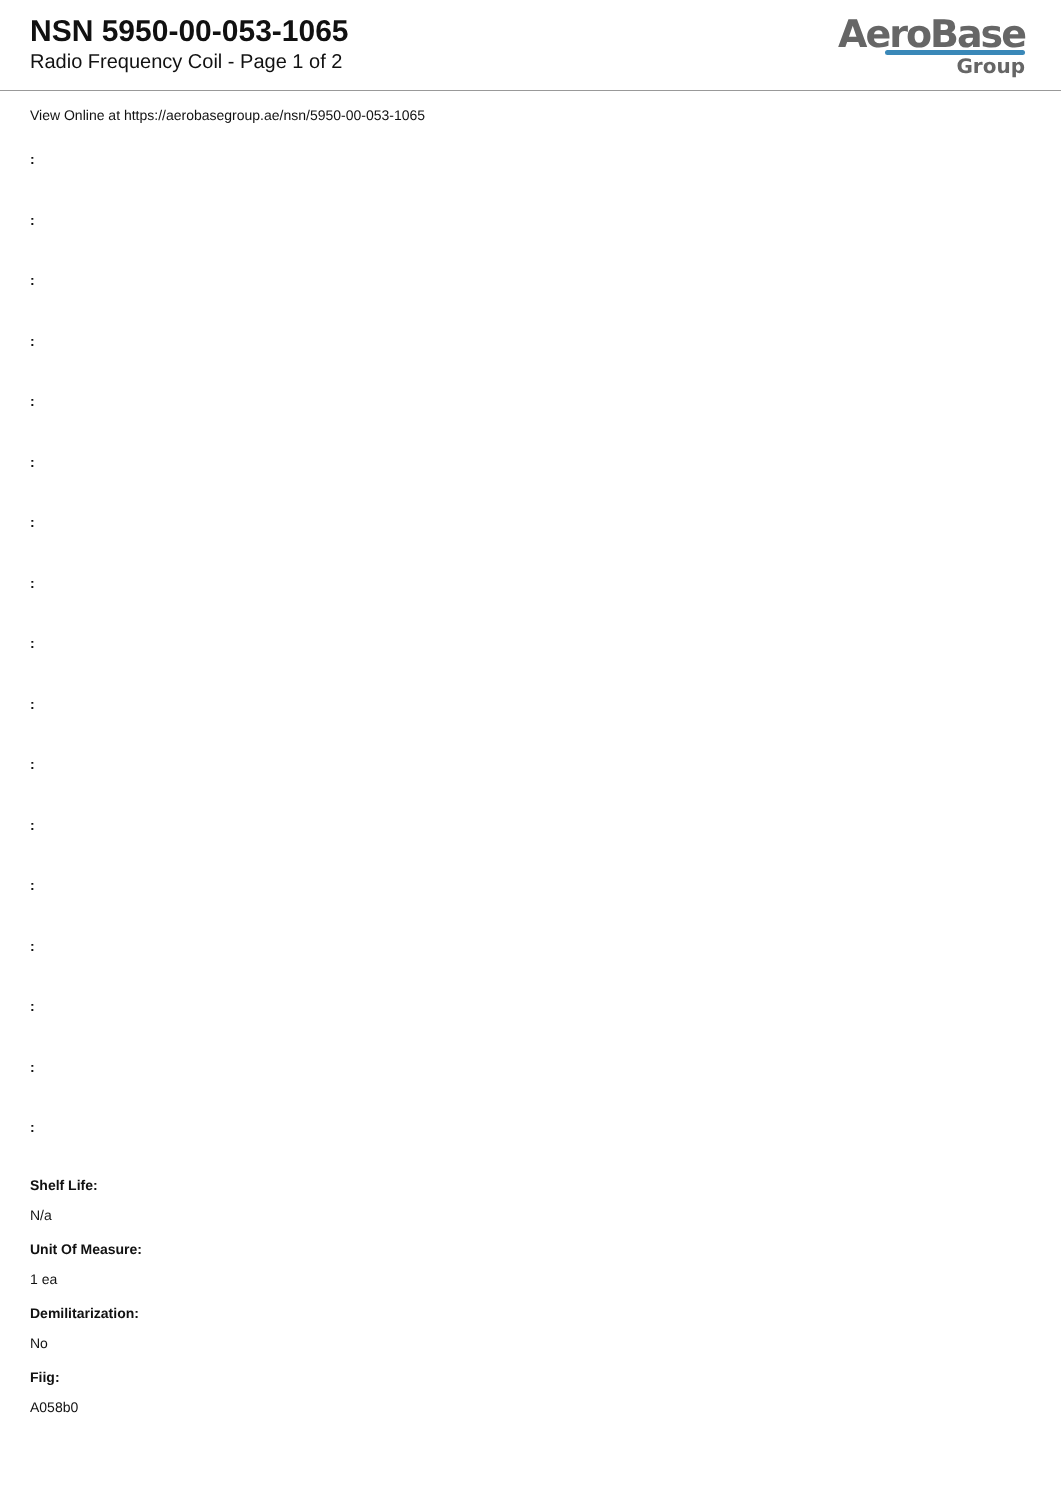NSN 5950-00-053-1065
Radio Frequency Coil - Page 1 of 2
AeroBase
Group
View Online at https://aerobasegroup.ae/nsn/5950-00-053-1065
:
:
:
:
:
:
:
:
:
:
:
:
:
:
:
:
:
Shelf Life:
N/a
Unit Of Measure:
1 ea
Demilitarization:
No
Fiig:
A058b0